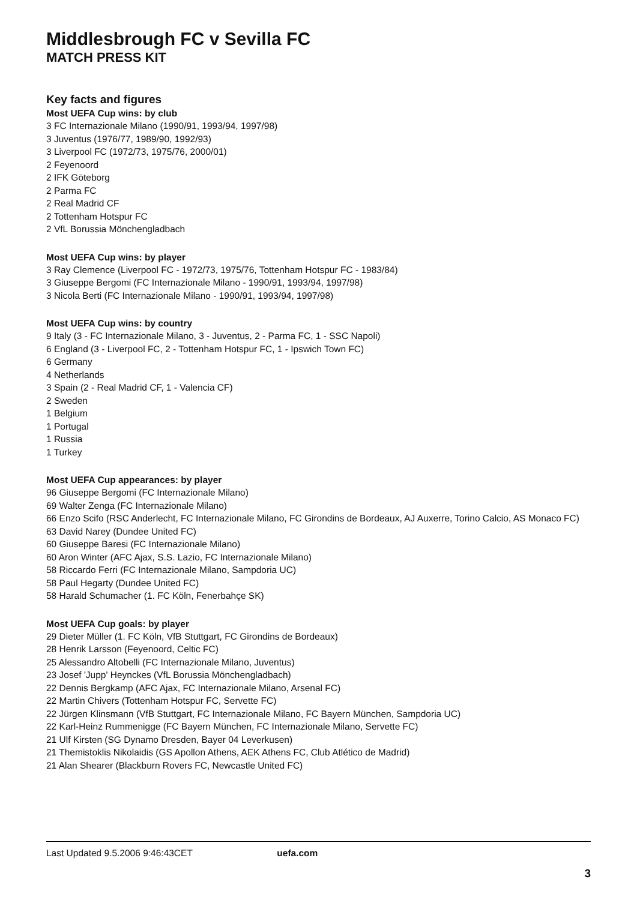Middlesbrough FC v Sevilla FC
MATCH PRESS KIT
Key facts and figures
Most UEFA Cup wins: by club
3 FC Internazionale Milano (1990/91, 1993/94, 1997/98)
3 Juventus (1976/77, 1989/90, 1992/93)
3 Liverpool FC (1972/73, 1975/76, 2000/01)
2 Feyenoord
2 IFK Göteborg
2 Parma FC
2 Real Madrid CF
2 Tottenham Hotspur FC
2 VfL Borussia Mönchengladbach
Most UEFA Cup wins: by player
3 Ray Clemence (Liverpool FC - 1972/73, 1975/76, Tottenham Hotspur FC - 1983/84)
3 Giuseppe Bergomi (FC Internazionale Milano - 1990/91, 1993/94, 1997/98)
3 Nicola Berti (FC Internazionale Milano - 1990/91, 1993/94, 1997/98)
Most UEFA Cup wins: by country
9 Italy (3 - FC Internazionale Milano, 3 - Juventus, 2 - Parma FC, 1 - SSC Napoli)
6 England (3 - Liverpool FC, 2 - Tottenham Hotspur FC, 1 - Ipswich Town FC)
6 Germany
4 Netherlands
3 Spain (2 - Real Madrid CF, 1 - Valencia CF)
2 Sweden
1 Belgium
1 Portugal
1 Russia
1 Turkey
Most UEFA Cup appearances: by player
96 Giuseppe Bergomi (FC Internazionale Milano)
69 Walter Zenga (FC Internazionale Milano)
66 Enzo Scifo (RSC Anderlecht, FC Internazionale Milano, FC Girondins de Bordeaux, AJ Auxerre, Torino Calcio, AS Monaco FC)
63 David Narey (Dundee United FC)
60 Giuseppe Baresi (FC Internazionale Milano)
60 Aron Winter (AFC Ajax, S.S. Lazio, FC Internazionale Milano)
58 Riccardo Ferri (FC Internazionale Milano, Sampdoria UC)
58 Paul Hegarty (Dundee United FC)
58 Harald Schumacher (1. FC Köln, Fenerbahçe SK)
Most UEFA Cup goals: by player
29 Dieter Müller (1. FC Köln, VfB Stuttgart, FC Girondins de Bordeaux)
28 Henrik Larsson (Feyenoord, Celtic FC)
25 Alessandro Altobelli (FC Internazionale Milano, Juventus)
23 Josef 'Jupp' Heynckes (VfL Borussia Mönchengladbach)
22 Dennis Bergkamp (AFC Ajax, FC Internazionale Milano, Arsenal FC)
22 Martin Chivers (Tottenham Hotspur FC, Servette FC)
22 Jürgen Klinsmann (VfB Stuttgart, FC Internazionale Milano, FC Bayern München, Sampdoria UC)
22 Karl-Heinz Rummenigge (FC Bayern München, FC Internazionale Milano, Servette FC)
21 Ulf Kirsten (SG Dynamo Dresden, Bayer 04 Leverkusen)
21 Themistoklis Nikolaidis (GS Apollon Athens, AEK Athens FC, Club Atlético de Madrid)
21 Alan Shearer (Blackburn Rovers FC, Newcastle United FC)
Last Updated 9.5.2006 9:46:43CET uefa.com
3